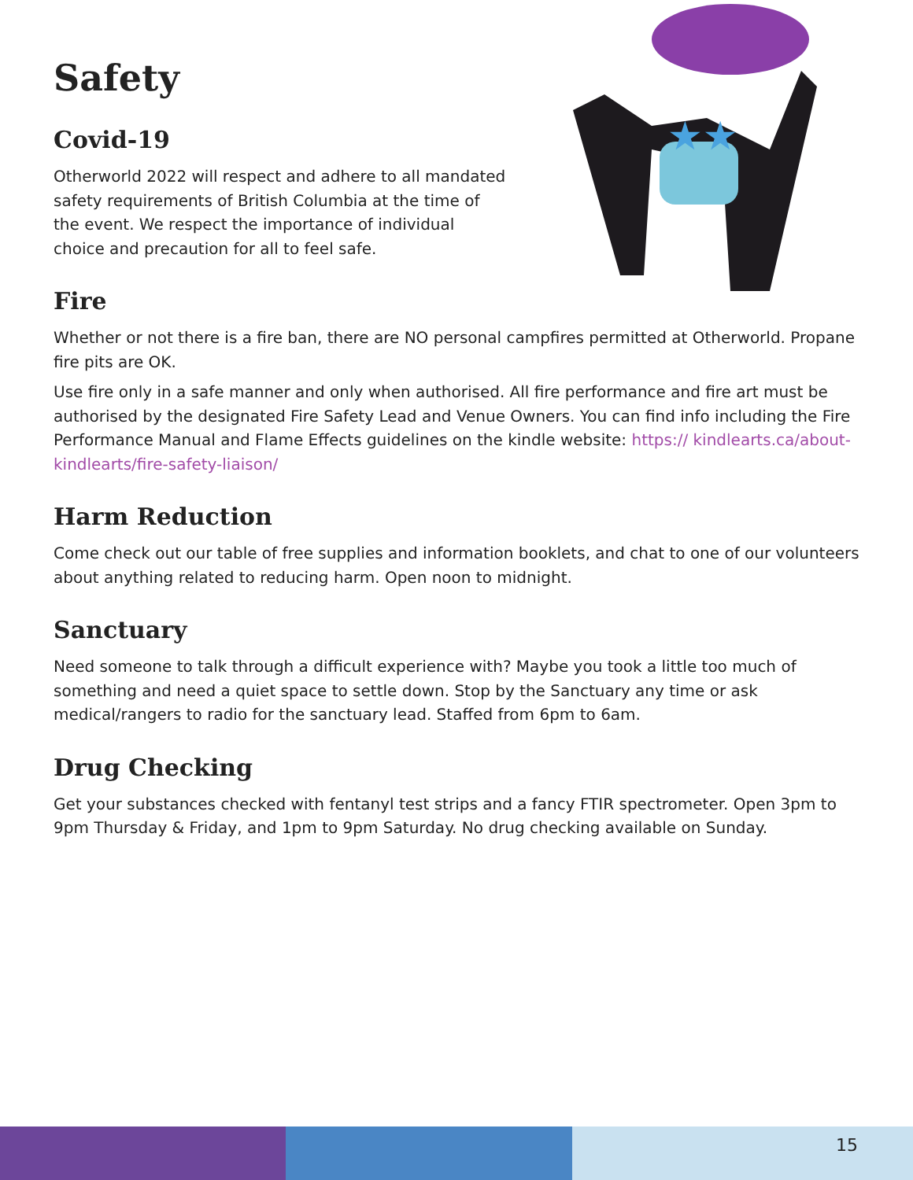Safety
Covid-19
Otherworld 2022 will respect and adhere to all mandated safety requirements of British Columbia at the time of the event. We respect the importance of individual choice and precaution for all to feel safe.
Fire
★★
Whether or not there is a fire ban, there are NO personal campfires permitted at Otherworld. Propane fire pits are OK.
Use fire only in a safe manner and only when authorised. All fire performance and fire art must be authorised by the designated Fire Safety Lead and Venue Owners. You can find info including the Fire Performance Manual and Flame Effects guidelines on the kindle website: https:// kindlearts.ca/about-kindlearts/fire-safety-liaison/
Harm Reduction
Come check out our table of free supplies and information booklets, and chat to one of our volunteers about anything related to reducing harm. Open noon to midnight.
Sanctuary
Need someone to talk through a difficult experience with? Maybe you took a little too much of something and need a quiet space to settle down. Stop by the Sanctuary any time or ask medical/rangers to radio for the sanctuary lead. Staffed from 6pm to 6am.
Drug Checking
Get your substances checked with fentanyl test strips and a fancy FTIR spectrometer. Open 3pm to 9pm Thursday & Friday, and 1pm to 9pm Saturday. No drug checking available on Sunday.
15